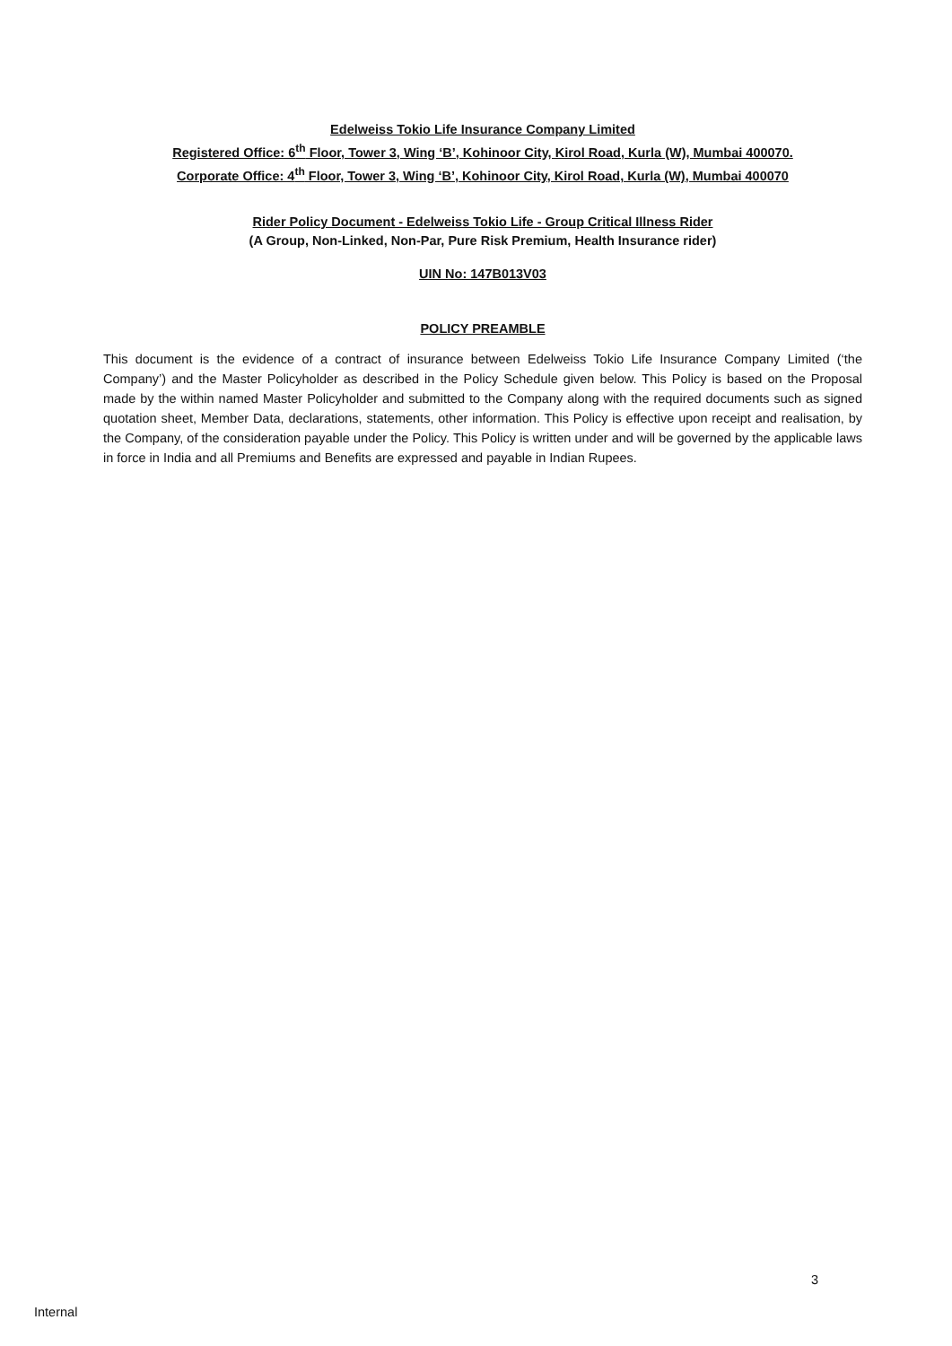Edelweiss Tokio Life Insurance Company Limited
Registered Office: 6<sup>th</sup> Floor, Tower 3, Wing ‘B’, Kohinoor City, Kirol Road, Kurla (W), Mumbai 400070.
Corporate Office: 4<sup>th</sup> Floor, Tower 3, Wing ‘B’, Kohinoor City, Kirol Road, Kurla (W), Mumbai 400070
Rider Policy Document - Edelweiss Tokio Life - Group Critical Illness Rider
(A Group, Non-Linked, Non-Par, Pure Risk Premium, Health Insurance rider)
UIN No: 147B013V03
POLICY PREAMBLE
This document is the evidence of a contract of insurance between Edelweiss Tokio Life Insurance Company Limited (‘the Company’) and the Master Policyholder as described in the Policy Schedule given below. This Policy is based on the Proposal made by the within named Master Policyholder and submitted to the Company along with the required documents such as signed quotation sheet, Member Data, declarations, statements, other information. This Policy is effective upon receipt and realisation, by the Company, of the consideration payable under the Policy. This Policy is written under and will be governed by the applicable laws in force in India and all Premiums and Benefits are expressed and payable in Indian Rupees.
3
Internal